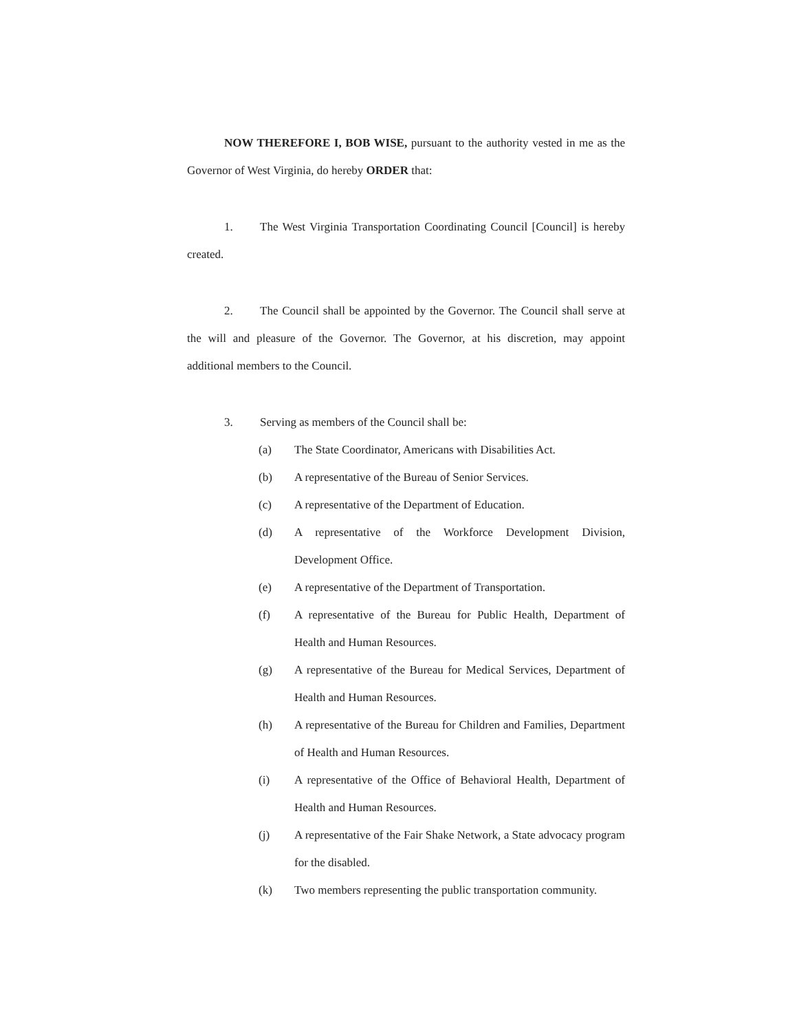NOW THEREFORE I, BOB WISE, pursuant to the authority vested in me as the Governor of West Virginia, do hereby ORDER that:
1. The West Virginia Transportation Coordinating Council [Council] is hereby created.
2. The Council shall be appointed by the Governor. The Council shall serve at the will and pleasure of the Governor. The Governor, at his discretion, may appoint additional members to the Council.
3. Serving as members of the Council shall be:
(a) The State Coordinator, Americans with Disabilities Act.
(b) A representative of the Bureau of Senior Services.
(c) A representative of the Department of Education.
(d) A representative of the Workforce Development Division, Development Office.
(e) A representative of the Department of Transportation.
(f) A representative of the Bureau for Public Health, Department of Health and Human Resources.
(g) A representative of the Bureau for Medical Services, Department of Health and Human Resources.
(h) A representative of the Bureau for Children and Families, Department of Health and Human Resources.
(i) A representative of the Office of Behavioral Health, Department of Health and Human Resources.
(j) A representative of the Fair Shake Network, a State advocacy program for the disabled.
(k) Two members representing the public transportation community.